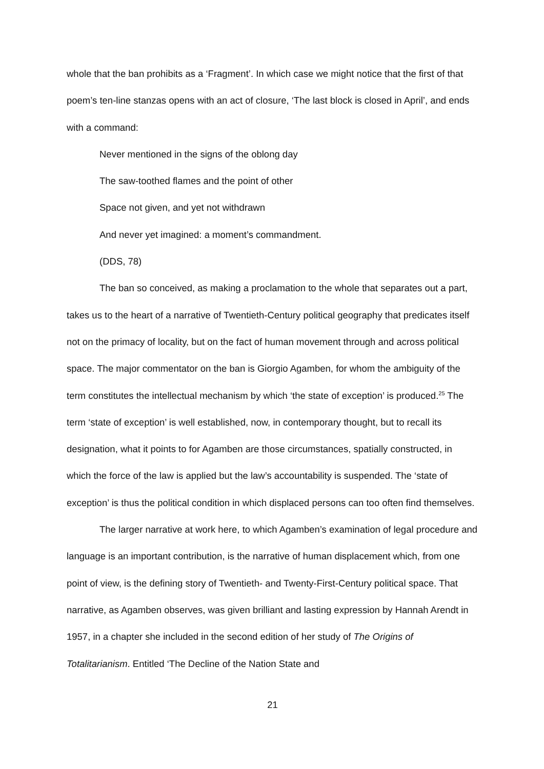whole that the ban prohibits as a ‘Fragment’. In which case we might notice that the first of that poem’s ten-line stanzas opens with an act of closure, ‘The last block is closed in April’, and ends with a command:
Never mentioned in the signs of the oblong day
The saw-toothed flames and the point of other
Space not given, and yet not withdrawn
And never yet imagined: a moment’s commandment.
(DDS, 78)
The ban so conceived, as making a proclamation to the whole that separates out a part, takes us to the heart of a narrative of Twentieth-Century political geography that predicates itself not on the primacy of locality, but on the fact of human movement through and across political space. The major commentator on the ban is Giorgio Agamben, for whom the ambiguity of the term constitutes the intellectual mechanism by which ‘the state of exception’ is produced.<sup>25</sup> The term ‘state of exception’ is well established, now, in contemporary thought, but to recall its designation, what it points to for Agamben are those circumstances, spatially constructed, in which the force of the law is applied but the law’s accountability is suspended. The ‘state of exception’ is thus the political condition in which displaced persons can too often find themselves.
The larger narrative at work here, to which Agamben’s examination of legal procedure and language is an important contribution, is the narrative of human displacement which, from one point of view, is the defining story of Twentieth- and Twenty-First-Century political space. That narrative, as Agamben observes, was given brilliant and lasting expression by Hannah Arendt in 1957, in a chapter she included in the second edition of her study of The Origins of Totalitarianism. Entitled ‘The Decline of the Nation State and
21